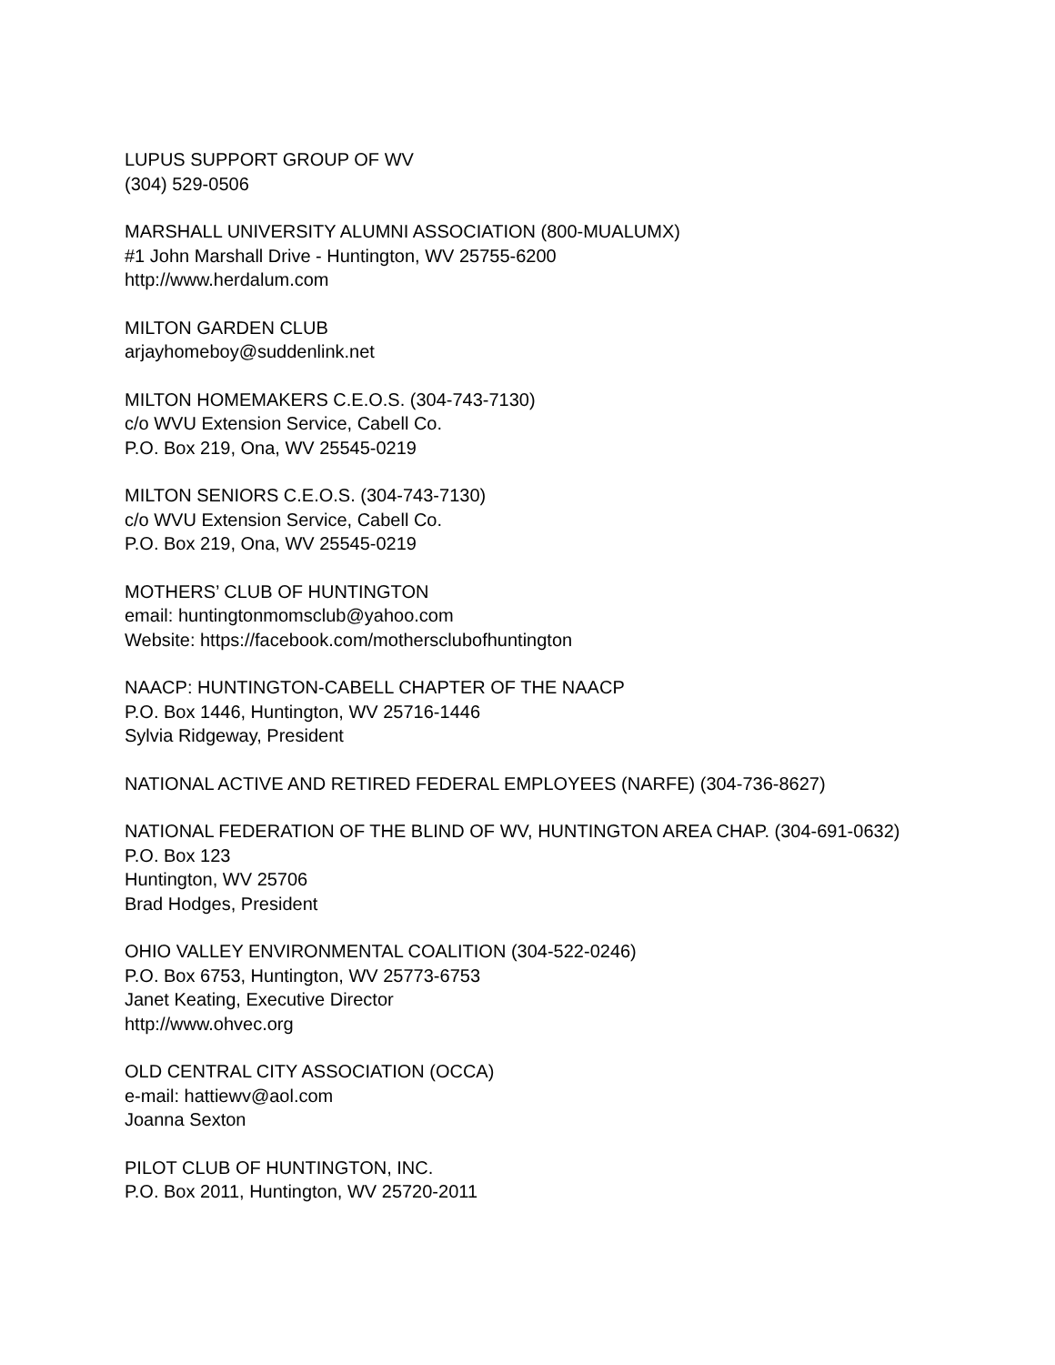LUPUS SUPPORT GROUP OF WV
(304) 529-0506
MARSHALL UNIVERSITY ALUMNI ASSOCIATION (800-MUALUMX)
#1 John Marshall Drive - Huntington, WV 25755-6200
http://www.herdalum.com
MILTON GARDEN CLUB
arjayhomeboy@suddenlink.net
MILTON HOMEMAKERS C.E.O.S. (304-743-7130)
c/o WVU Extension Service, Cabell Co.
P.O. Box 219, Ona, WV 25545-0219
MILTON SENIORS C.E.O.S. (304-743-7130)
c/o WVU Extension Service, Cabell Co.
P.O. Box 219, Ona, WV 25545-0219
MOTHERS’ CLUB OF HUNTINGTON
email: huntingtonmomsclub@yahoo.com
Website: https://facebook.com/mothersclubofhuntington
NAACP: HUNTINGTON-CABELL CHAPTER OF THE NAACP
P.O. Box 1446, Huntington, WV 25716-1446
Sylvia Ridgeway, President
NATIONAL ACTIVE AND RETIRED FEDERAL EMPLOYEES (NARFE) (304-736-8627)
NATIONAL FEDERATION OF THE BLIND OF WV, HUNTINGTON AREA CHAP. (304-691-0632)
P.O. Box 123
Huntington, WV 25706
Brad Hodges, President
OHIO VALLEY ENVIRONMENTAL COALITION (304-522-0246)
P.O. Box 6753, Huntington, WV 25773-6753
Janet Keating, Executive Director
http://www.ohvec.org
OLD CENTRAL CITY ASSOCIATION (OCCA)
e-mail: hattiewv@aol.com
Joanna Sexton
PILOT CLUB OF HUNTINGTON, INC.
P.O. Box 2011, Huntington, WV 25720-2011